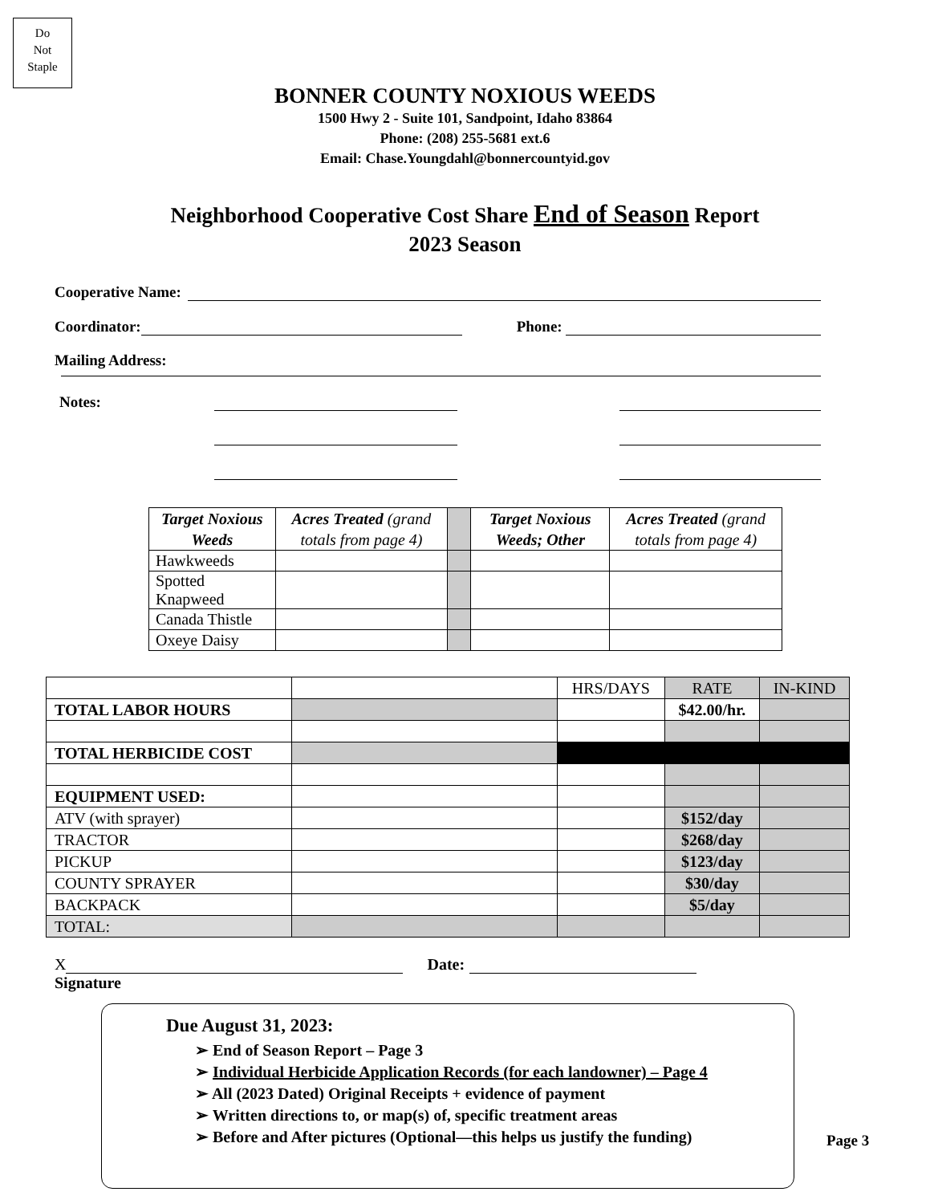Do
Not
Staple
BONNER COUNTY NOXIOUS WEEDS
1500 Hwy 2 - Suite 101, Sandpoint, Idaho 83864
Phone: (208) 255-5681 ext.6
Email: Chase.Youngdahl@bonnercountyid.gov
Neighborhood Cooperative Cost Share End of Season Report
2023 Season
Cooperative Name:
Coordinator:
Phone:
Mailing Address:
Notes:
| Target Noxious Weeds | Acres Treated (grand totals from page 4) | | Target Noxious Weeds; Other | Acres Treated (grand totals from page 4) |
| --- | --- | --- | --- | --- |
| Hawkweeds | | | | |
| Spotted Knapweed | | | | |
| Canada Thistle | | | | |
| Oxeye Daisy | | | | |
| | | HRS/DAYS | RATE | IN-KIND |
| TOTAL LABOR HOURS | | | $42.00/hr. | |
| TOTAL HERBICIDE COST | | | | |
| EQUIPMENT USED: | | | | |
| ATV (with sprayer) | | | $152/day | |
| TRACTOR | | | $268/day | |
| PICKUP | | | $123/day | |
| COUNTY SPRAYER | | | $30/day | |
| BACKPACK | | | $5/day | |
| TOTAL: | | | | |
X
Date:
Signature
Due August 31, 2023:
➢ End of Season Report – Page 3
➢ Individual Herbicide Application Records (for each landowner) – Page 4
➢ All (2023 Dated) Original Receipts + evidence of payment
➢ Written directions to, or map(s) of, specific treatment areas
➢ Before and After pictures (Optional—this helps us justify the funding)
Page 3